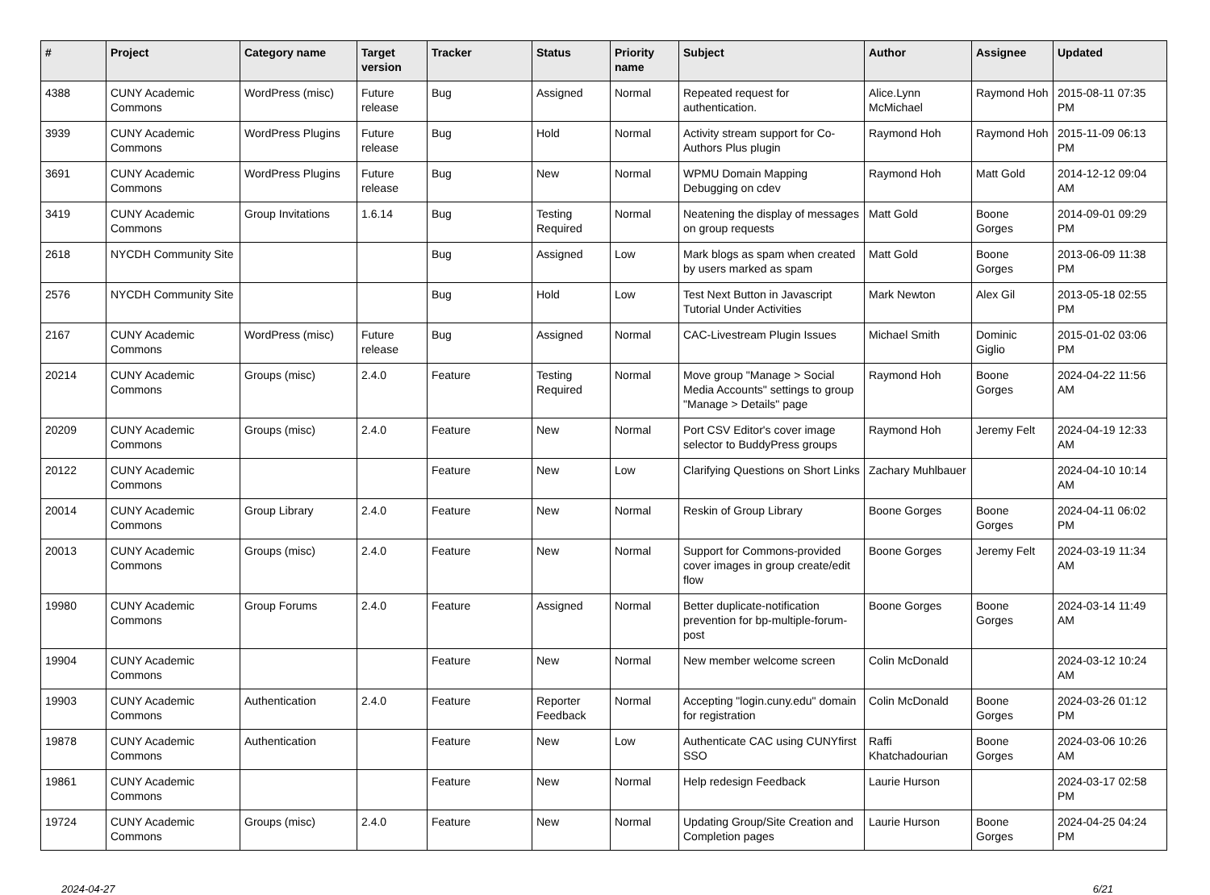| # | Project | Category name | Target version | Tracker | Status | Priority name | Subject | Author | Assignee | Updated |
| --- | --- | --- | --- | --- | --- | --- | --- | --- | --- | --- |
| 4388 | CUNY Academic Commons | WordPress (misc) | Future release | Bug | Assigned | Normal | Repeated request for authentication. | Alice.Lynn McMichael | Raymond Hoh | 2015-08-11 07:35 PM |
| 3939 | CUNY Academic Commons | WordPress Plugins | Future release | Bug | Hold | Normal | Activity stream support for Co-Authors Plus plugin | Raymond Hoh | Raymond Hoh | 2015-11-09 06:13 PM |
| 3691 | CUNY Academic Commons | WordPress Plugins | Future release | Bug | New | Normal | WPMU Domain Mapping Debugging on cdev | Raymond Hoh | Matt Gold | 2014-12-12 09:04 AM |
| 3419 | CUNY Academic Commons | Group Invitations | 1.6.14 | Bug | Testing Required | Normal | Neatening the display of messages on group requests | Matt Gold | Boone Gorges | 2014-09-01 09:29 PM |
| 2618 | NYCDH Community Site | | | Bug | Assigned | Low | Mark blogs as spam when created by users marked as spam | Matt Gold | Boone Gorges | 2013-06-09 11:38 PM |
| 2576 | NYCDH Community Site | | | Bug | Hold | Low | Test Next Button in Javascript Tutorial Under Activities | Mark Newton | Alex Gil | 2013-05-18 02:55 PM |
| 2167 | CUNY Academic Commons | WordPress (misc) | Future release | Bug | Assigned | Normal | CAC-Livestream Plugin Issues | Michael Smith | Dominic Giglio | 2015-01-02 03:06 PM |
| 20214 | CUNY Academic Commons | Groups (misc) | 2.4.0 | Feature | Testing Required | Normal | Move group "Manage > Social Media Accounts" settings to group "Manage > Details" page | Raymond Hoh | Boone Gorges | 2024-04-22 11:56 AM |
| 20209 | CUNY Academic Commons | Groups (misc) | 2.4.0 | Feature | New | Normal | Port CSV Editor's cover image selector to BuddyPress groups | Raymond Hoh | Jeremy Felt | 2024-04-19 12:33 AM |
| 20122 | CUNY Academic Commons | | | Feature | New | Low | Clarifying Questions on Short Links | Zachary Muhlbauer | | 2024-04-10 10:14 AM |
| 20014 | CUNY Academic Commons | Group Library | 2.4.0 | Feature | New | Normal | Reskin of Group Library | Boone Gorges | Boone Gorges | 2024-04-11 06:02 PM |
| 20013 | CUNY Academic Commons | Groups (misc) | 2.4.0 | Feature | New | Normal | Support for Commons-provided cover images in group create/edit flow | Boone Gorges | Jeremy Felt | 2024-03-19 11:34 AM |
| 19980 | CUNY Academic Commons | Group Forums | 2.4.0 | Feature | Assigned | Normal | Better duplicate-notification prevention for bp-multiple-forum-post | Boone Gorges | Boone Gorges | 2024-03-14 11:49 AM |
| 19904 | CUNY Academic Commons | | | Feature | New | Normal | New member welcome screen | Colin McDonald | | 2024-03-12 10:24 AM |
| 19903 | CUNY Academic Commons | Authentication | 2.4.0 | Feature | Reporter Feedback | Normal | Accepting "login.cuny.edu" domain for registration | Colin McDonald | Boone Gorges | 2024-03-26 01:12 PM |
| 19878 | CUNY Academic Commons | Authentication | | Feature | New | Low | Authenticate CAC using CUNYfirst SSO | Raffi Khatchadourian | Boone Gorges | 2024-03-06 10:26 AM |
| 19861 | CUNY Academic Commons | | | Feature | New | Normal | Help redesign Feedback | Laurie Hurson | | 2024-03-17 02:58 PM |
| 19724 | CUNY Academic Commons | Groups (misc) | 2.4.0 | Feature | New | Normal | Updating Group/Site Creation and Completion pages | Laurie Hurson | Boone Gorges | 2024-04-25 04:24 PM |
2024-04-27 6/21